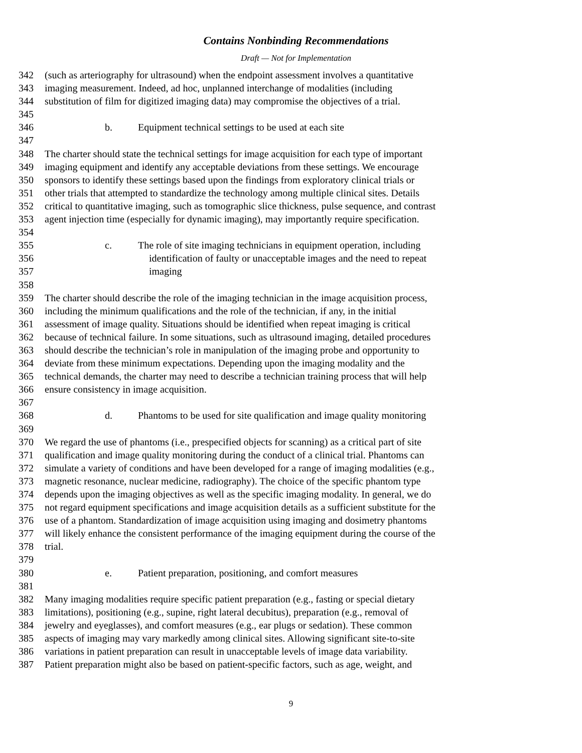Contains Nonbinding Recommendations
Draft — Not for Implementation
342 (such as arteriography for ultrasound) when the endpoint assessment involves a quantitative
343 imaging measurement. Indeed, ad hoc, unplanned interchange of modalities (including
344 substitution of film for digitized imaging data) may compromise the objectives of a trial.
345
346 b. Equipment technical settings to be used at each site
347
348 The charter should state the technical settings for image acquisition for each type of important
349 imaging equipment and identify any acceptable deviations from these settings. We encourage
350 sponsors to identify these settings based upon the findings from exploratory clinical trials or
351 other trials that attempted to standardize the technology among multiple clinical sites. Details
352 critical to quantitative imaging, such as tomographic slice thickness, pulse sequence, and contrast
353 agent injection time (especially for dynamic imaging), may importantly require specification.
354
355 c. The role of site imaging technicians in equipment operation, including
356 identification of faulty or unacceptable images and the need to repeat
357 imaging
358
359 The charter should describe the role of the imaging technician in the image acquisition process,
360 including the minimum qualifications and the role of the technician, if any, in the initial
361 assessment of image quality. Situations should be identified when repeat imaging is critical
362 because of technical failure. In some situations, such as ultrasound imaging, detailed procedures
363 should describe the technician’s role in manipulation of the imaging probe and opportunity to
364 deviate from these minimum expectations. Depending upon the imaging modality and the
365 technical demands, the charter may need to describe a technician training process that will help
366 ensure consistency in image acquisition.
367
368 d. Phantoms to be used for site qualification and image quality monitoring
369
370 We regard the use of phantoms (i.e., prespecified objects for scanning) as a critical part of site
371 qualification and image quality monitoring during the conduct of a clinical trial. Phantoms can
372 simulate a variety of conditions and have been developed for a range of imaging modalities (e.g.,
373 magnetic resonance, nuclear medicine, radiography). The choice of the specific phantom type
374 depends upon the imaging objectives as well as the specific imaging modality. In general, we do
375 not regard equipment specifications and image acquisition details as a sufficient substitute for the
376 use of a phantom. Standardization of image acquisition using imaging and dosimetry phantoms
377 will likely enhance the consistent performance of the imaging equipment during the course of the
378 trial.
379
380 e. Patient preparation, positioning, and comfort measures
381
382 Many imaging modalities require specific patient preparation (e.g., fasting or special dietary
383 limitations), positioning (e.g., supine, right lateral decubitus), preparation (e.g., removal of
384 jewelry and eyeglasses), and comfort measures (e.g., ear plugs or sedation). These common
385 aspects of imaging may vary markedly among clinical sites. Allowing significant site-to-site
386 variations in patient preparation can result in unacceptable levels of image data variability.
387 Patient preparation might also be based on patient-specific factors, such as age, weight, and
9